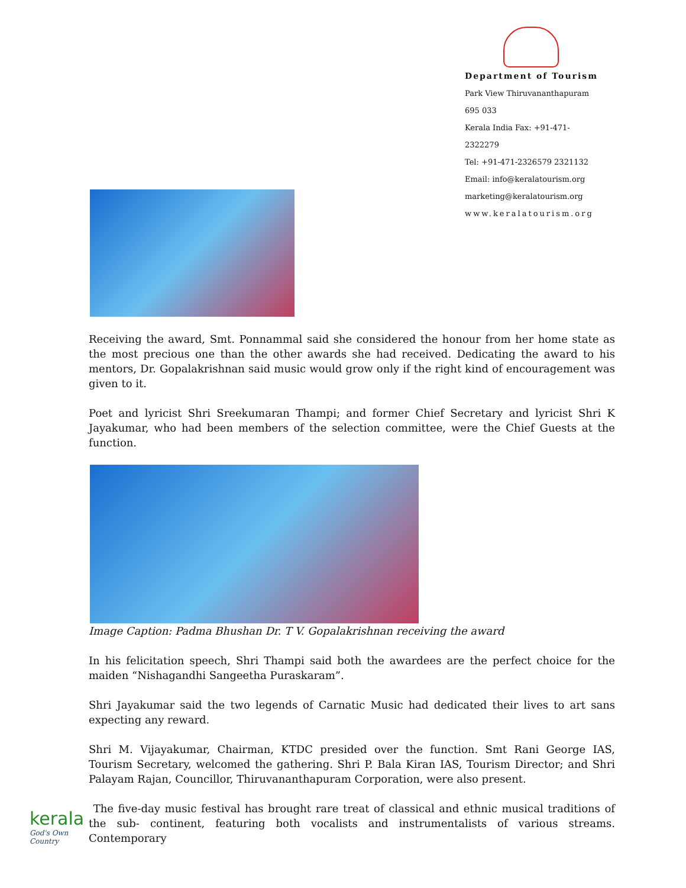Department of Tourism
Park View Thiruvananthapuram 695 033
Kerala India Fax: +91-471-2322279
Tel: +91-471-2326579 2321132
Email: info@keralatourism.org
marketing@keralatourism.org
www.keralatourism.org
Receiving the award, Smt. Ponnammal said she considered the honour from her home state as the most precious one than the other awards she had received. Dedicating the award to his mentors, Dr. Gopalakrishnan said music would grow only if the right kind of encouragement was given to it.
Poet and lyricist Shri Sreekumaran Thampi; and former Chief Secretary and lyricist Shri K Jayakumar, who had been members of the selection committee, were the Chief Guests at the function.
Image Caption: Padma Bhushan Dr. T V. Gopalakrishnan receiving the award
In his felicitation speech, Shri Thampi said both the awardees are the perfect choice for the maiden “Nishagandhi Sangeetha Puraskaram”.
Shri Jayakumar said the two legends of Carnatic Music had dedicated their lives to art sans expecting any reward.
Shri M. Vijayakumar, Chairman, KTDC presided over the function. Smt Rani George IAS, Tourism Secretary, welcomed the gathering. Shri P. Bala Kiran IAS, Tourism Director; and Shri Palayam Rajan, Councillor, Thiruvananthapuram Corporation, were also present.
The five-day music festival has brought rare treat of classical and ethnic musical traditions of the sub- continent, featuring both vocalists and instrumentalists of various streams. Contemporary
kerala
God's Own Country